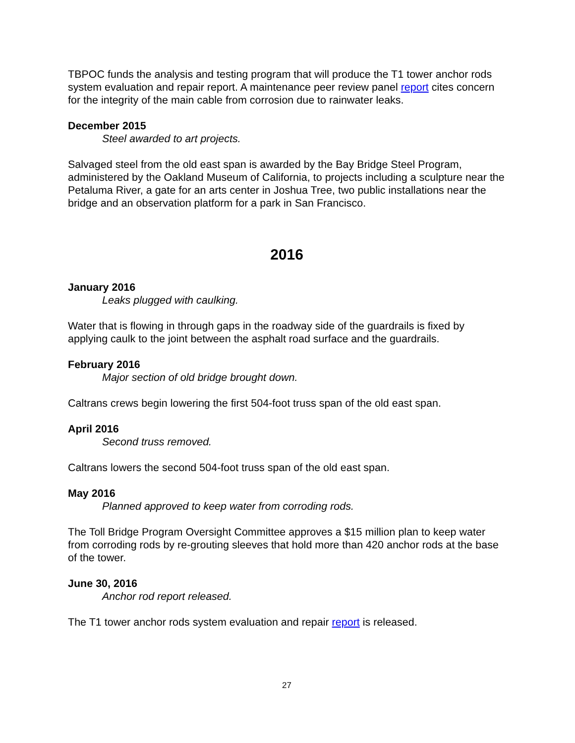TBPOC funds the analysis and testing program that will produce the T1 tower anchor rods system evaluation and repair report. A maintenance peer review panel report cites concern for the integrity of the main cable from corrosion due to rainwater leaks.
December 2015
Steel awarded to art projects.
Salvaged steel from the old east span is awarded by the Bay Bridge Steel Program, administered by the Oakland Museum of California, to projects including a sculpture near the Petaluma River, a gate for an arts center in Joshua Tree, two public installations near the bridge and an observation platform for a park in San Francisco.
2016
January 2016
Leaks plugged with caulking.
Water that is flowing in through gaps in the roadway side of the guardrails is fixed by applying caulk to the joint between the asphalt road surface and the guardrails.
February 2016
Major section of old bridge brought down.
Caltrans crews begin lowering the first 504-foot truss span of the old east span.
April 2016
Second truss removed.
Caltrans lowers the second 504-foot truss span of the old east span.
May 2016
Planned approved to keep water from corroding rods.
The Toll Bridge Program Oversight Committee approves a $15 million plan to keep water from corroding rods by re-grouting sleeves that hold more than 420 anchor rods at the base of the tower.
June 30, 2016
Anchor rod report released.
The T1 tower anchor rods system evaluation and repair report is released.
27